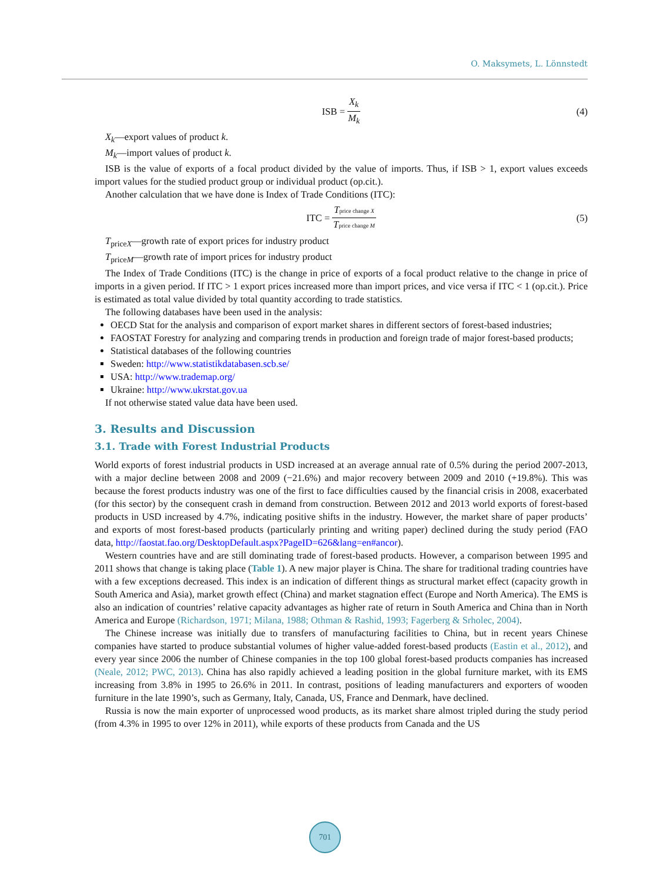O. Maksymets, L. Lönnstedt
ISB = X<sub>k</sub> M<sub>k</sub> (4)
X<sub>k</sub>—export values of product k.
M<sub>k</sub>—import values of product k.
ISB is the value of exports of a focal product divided by the value of imports. Thus, if ISB > 1, export values exceeds import values for the studied product group or individual product (op.cit.).
Another calculation that we have done is Index of Trade Conditions (ITC):
ITC = Tprice change X Tprice change M (5)
T<sub>priceX</sub>—growth rate of export prices for industry product
T<sub>priceM</sub>—growth rate of import prices for industry product
The Index of Trade Conditions (ITC) is the change in price of exports of a focal product relative to the change in price of imports in a given period. If ITC > 1 export prices increased more than import prices, and vice versa if ITC < 1 (op.cit.). Price is estimated as total value divided by total quantity according to trade statistics.
The following databases have been used in the analysis:
OECD Stat for the analysis and comparison of export market shares in different sectors of forest-based industries;
FAOSTAT Forestry for analyzing and comparing trends in production and foreign trade of major forest-based products;
Statistical databases of the following countries
Sweden: http://www.statistikdatabasen.scb.se/
USA: http://www.trademap.org/
Ukraine: http://www.ukrstat.gov.ua
If not otherwise stated value data have been used.
3. Results and Discussion
3.1. Trade with Forest Industrial Products
World exports of forest industrial products in USD increased at an average annual rate of 0.5% during the period 2007-2013, with a major decline between 2008 and 2009 (−21.6%) and major recovery between 2009 and 2010 (+19.8%). This was because the forest products industry was one of the first to face difficulties caused by the financial crisis in 2008, exacerbated (for this sector) by the consequent crash in demand from construction. Between 2012 and 2013 world exports of forest-based products in USD increased by 4.7%, indicating positive shifts in the industry. However, the market share of paper products’ and exports of most forest-based products (particularly printing and writing paper) declined during the study period (FAO data, http://faostat.fao.org/DesktopDefault.aspx?PageID=626&lang=en#ancor).
Western countries have and are still dominating trade of forest-based products. However, a comparison between 1995 and 2011 shows that change is taking place (Table 1). A new major player is China. The share for traditional trading countries have with a few exceptions decreased. This index is an indication of different things as structural market effect (capacity growth in South America and Asia), market growth effect (China) and market stagnation effect (Europe and North America). The EMS is also an indication of countries’ relative capacity advantages as higher rate of return in South America and China than in North America and Europe (Richardson, 1971; Milana, 1988; Othman & Rashid, 1993; Fagerberg & Srholec, 2004).
The Chinese increase was initially due to transfers of manufacturing facilities to China, but in recent years Chinese companies have started to produce substantial volumes of higher value-added forest-based products (Eastin et al., 2012), and every year since 2006 the number of Chinese companies in the top 100 global forest-based products companies has increased (Neale, 2012; PWC, 2013). China has also rapidly achieved a leading position in the global furniture market, with its EMS increasing from 3.8% in 1995 to 26.6% in 2011. In contrast, positions of leading manufacturers and exporters of wooden furniture in the late 1990’s, such as Germany, Italy, Canada, US, France and Denmark, have declined.
Russia is now the main exporter of unprocessed wood products, as its market share almost tripled during the study period (from 4.3% in 1995 to over 12% in 2011), while exports of these products from Canada and the US
701